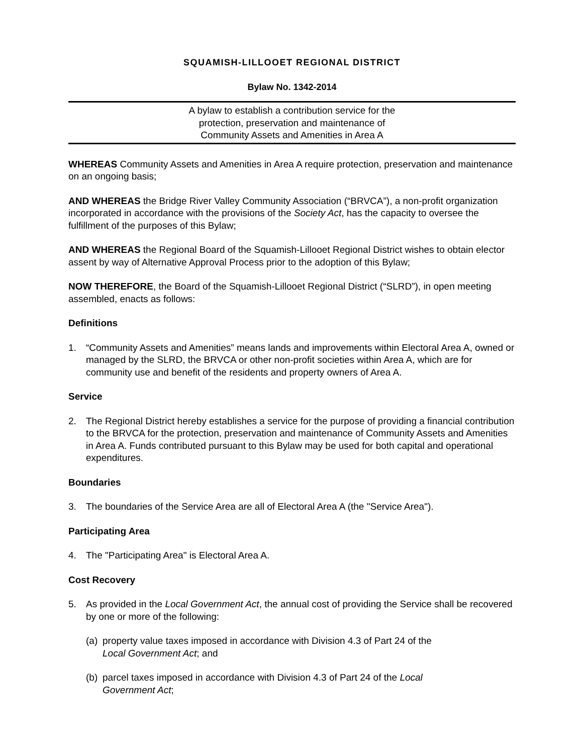SQUAMISH-LILLOOET REGIONAL DISTRICT
Bylaw No. 1342-2014
A bylaw to establish a contribution service for the
protection, preservation and maintenance of
Community Assets and Amenities in Area A
WHEREAS Community Assets and Amenities in Area A require protection, preservation and maintenance on an ongoing basis;
AND WHEREAS the Bridge River Valley Community Association (“BRVCA”), a non-profit organization incorporated in accordance with the provisions of the Society Act, has the capacity to oversee the fulfillment of the purposes of this Bylaw;
AND WHEREAS the Regional Board of the Squamish-Lillooet Regional District wishes to obtain elector assent by way of Alternative Approval Process prior to the adoption of this Bylaw;
NOW THEREFORE, the Board of the Squamish-Lillooet Regional District (“SLRD”), in open meeting assembled, enacts as follows:
Definitions
1. “Community Assets and Amenities” means lands and improvements within Electoral Area A, owned or managed by the SLRD, the BRVCA or other non-profit societies within Area A, which are for community use and benefit of the residents and property owners of Area A.
Service
2. The Regional District hereby establishes a service for the purpose of providing a financial contribution to the BRVCA for the protection, preservation and maintenance of Community Assets and Amenities in Area A. Funds contributed pursuant to this Bylaw may be used for both capital and operational expenditures.
Boundaries
3. The boundaries of the Service Area are all of Electoral Area A (the "Service Area").
Participating Area
4. The "Participating Area" is Electoral Area A.
Cost Recovery
5. As provided in the Local Government Act, the annual cost of providing the Service shall be recovered by one or more of the following:
(a) property value taxes imposed in accordance with Division 4.3 of Part 24 of the
Local Government Act; and
(b) parcel taxes imposed in accordance with Division 4.3 of Part 24 of the Local
Government Act;